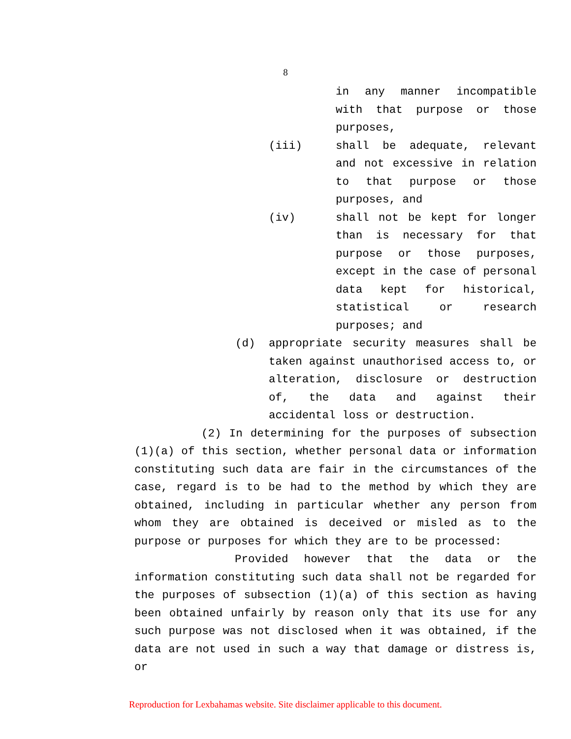8
in any manner incompatible with that purpose or those purposes,
(iii) shall be adequate, relevant and not excessive in relation to that purpose or those purposes, and
(iv) shall not be kept for longer than is necessary for that purpose or those purposes, except in the case of personal data kept for historical, statistical or research purposes; and
(d) appropriate security measures shall be taken against unauthorised access to, or alteration, disclosure or destruction of, the data and against their accidental loss or destruction.
(2) In determining for the purposes of subsection (1)(a) of this section, whether personal data or information constituting such data are fair in the circumstances of the case, regard is to be had to the method by which they are obtained, including in particular whether any person from whom they are obtained is deceived or misled as to the purpose or purposes for which they are to be processed:
Provided however that the data or the information constituting such data shall not be regarded for the purposes of subsection (1)(a) of this section as having been obtained unfairly by reason only that its use for any such purpose was not disclosed when it was obtained, if the data are not used in such a way that damage or distress is, or
Reproduction for Lexbahamas website. Site disclaimer applicable to this document.